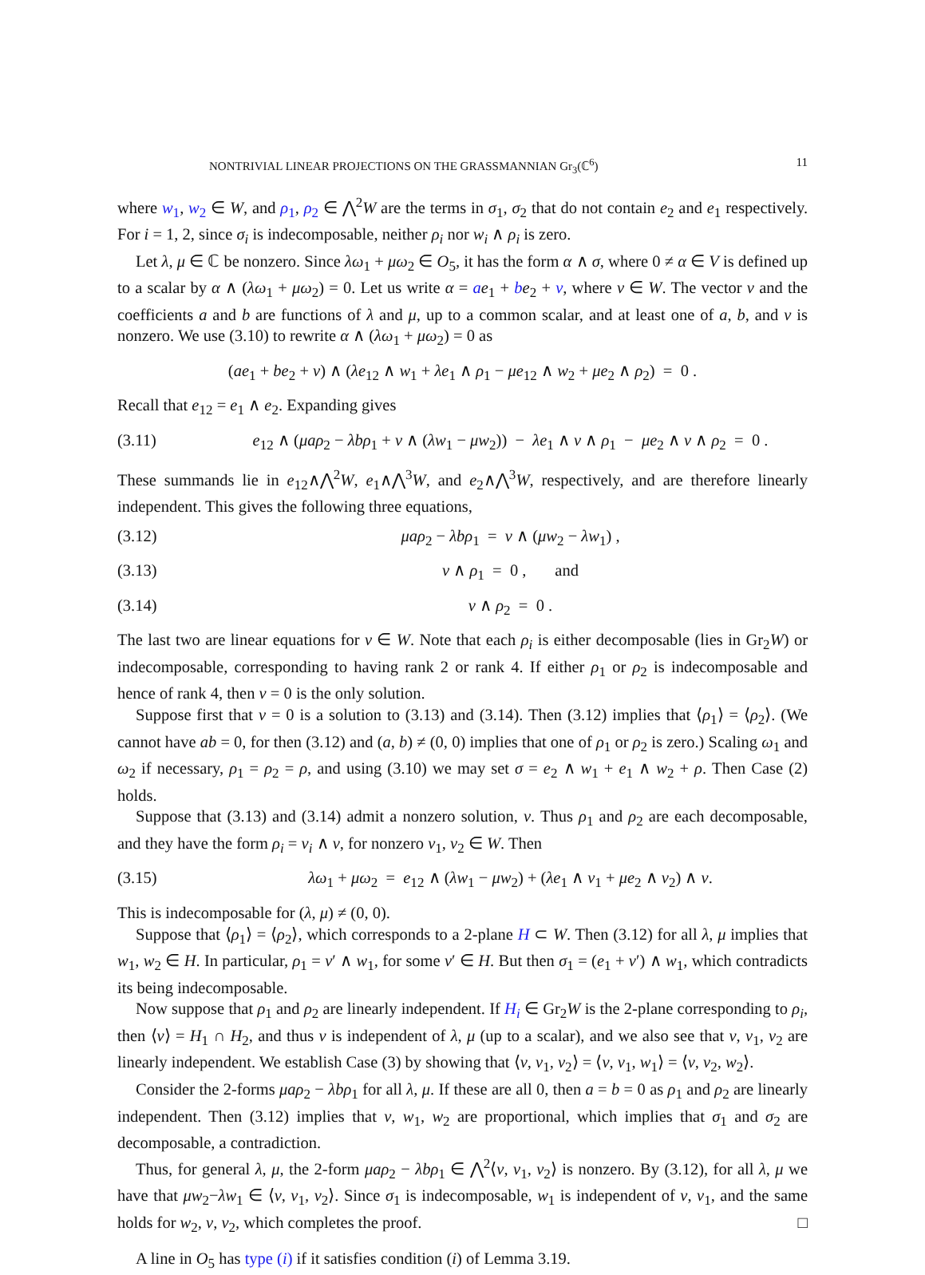NONTRIVIAL LINEAR PROJECTIONS ON THE GRASSMANNIAN Gr<sub>3</sub>(ℂ<sup>6</sup>) 11
where w<sub>1</sub>, w<sub>2</sub> ∈ W, and ρ<sub>1</sub>, ρ<sub>2</sub> ∈ ⋀<sup>2</sup>W are the terms in σ<sub>1</sub>, σ<sub>2</sub> that do not contain e<sub>2</sub> and e<sub>1</sub> respectively. For i = 1, 2, since σ<sub>i</sub> is indecomposable, neither ρ<sub>i</sub> nor w<sub>i</sub> ∧ ρ<sub>i</sub> is zero.
Let λ, μ ∈ ℂ be nonzero. Since λω<sub>1</sub> + μω<sub>2</sub> ∈ O<sub>5</sub>, it has the form α ∧ σ, where 0 ≠ α ∈ V is defined up to a scalar by α ∧ (λω<sub>1</sub> + μω<sub>2</sub>) = 0. Let us write α = ae<sub>1</sub> + be<sub>2</sub> + v, where v ∈ W. The vector v and the coefficients a and b are functions of λ and μ, up to a common scalar, and at least one of a, b, and v is nonzero. We use (3.10) to rewrite α ∧ (λω<sub>1</sub> + μω<sub>2</sub>) = 0 as
(ae<sub>1</sub> + be<sub>2</sub> + v) ∧ (λe<sub>12</sub> ∧ w<sub>1</sub> + λe<sub>1</sub> ∧ ρ<sub>1</sub> − μe<sub>12</sub> ∧ w<sub>2</sub> + μe<sub>2</sub> ∧ ρ<sub>2</sub>) = 0 .
Recall that e<sub>12</sub> = e<sub>1</sub> ∧ e<sub>2</sub>. Expanding gives
(3.11) e<sub>12</sub> ∧ (μaρ<sub>2</sub> − λbρ<sub>1</sub> + v ∧ (λw<sub>1</sub> − μw<sub>2</sub>)) − λe<sub>1</sub> ∧ v ∧ ρ<sub>1</sub> − μe<sub>2</sub> ∧ v ∧ ρ<sub>2</sub> = 0 .
These summands lie in e<sub>12</sub>∧⋀<sup>2</sup>W, e<sub>1</sub>∧⋀<sup>3</sup>W, and e<sub>2</sub>∧⋀<sup>3</sup>W, respectively, and are therefore linearly independent. This gives the following three equations,
(3.12) μaρ<sub>2</sub> − λbρ<sub>1</sub> = v ∧ (μw<sub>2</sub> − λw<sub>1</sub>) ,
(3.13) v ∧ ρ<sub>1</sub> = 0 , and
(3.14) v ∧ ρ<sub>2</sub> = 0 .
The last two are linear equations for v ∈ W. Note that each ρ<sub>i</sub> is either decomposable (lies in Gr<sub>2</sub>W) or indecomposable, corresponding to having rank 2 or rank 4. If either ρ<sub>1</sub> or ρ<sub>2</sub> is indecomposable and hence of rank 4, then v = 0 is the only solution.
Suppose first that v = 0 is a solution to (3.13) and (3.14). Then (3.12) implies that ⟨ρ<sub>1</sub>⟩ = ⟨ρ<sub>2</sub>⟩. (We cannot have ab = 0, for then (3.12) and (a, b) ≠ (0, 0) implies that one of ρ<sub>1</sub> or ρ<sub>2</sub> is zero.) Scaling ω<sub>1</sub> and ω<sub>2</sub> if necessary, ρ<sub>1</sub> = ρ<sub>2</sub> = ρ, and using (3.10) we may set σ = e<sub>2</sub> ∧ w<sub>1</sub> + e<sub>1</sub> ∧ w<sub>2</sub> + ρ. Then Case (2) holds.
Suppose that (3.13) and (3.14) admit a nonzero solution, v. Thus ρ<sub>1</sub> and ρ<sub>2</sub> are each decomposable, and they have the form ρ<sub>i</sub> = v<sub>i</sub> ∧ v, for nonzero v<sub>1</sub>, v<sub>2</sub> ∈ W. Then
(3.15) λω<sub>1</sub> + μω<sub>2</sub> = e<sub>12</sub> ∧ (λw<sub>1</sub> − μw<sub>2</sub>) + (λe<sub>1</sub> ∧ v<sub>1</sub> + μe<sub>2</sub> ∧ v<sub>2</sub>) ∧ v.
This is indecomposable for (λ, μ) ≠ (0, 0).
Suppose that ⟨ρ<sub>1</sub>⟩ = ⟨ρ<sub>2</sub>⟩, which corresponds to a 2-plane H ⊂ W. Then (3.12) for all λ, μ implies that w<sub>1</sub>, w<sub>2</sub> ∈ H. In particular, ρ<sub>1</sub> = v′ ∧ w<sub>1</sub>, for some v′ ∈ H. But then σ<sub>1</sub> = (e<sub>1</sub> + v′) ∧ w<sub>1</sub>, which contradicts its being indecomposable.
Now suppose that ρ<sub>1</sub> and ρ<sub>2</sub> are linearly independent. If H<sub>i</sub> ∈ Gr<sub>2</sub>W is the 2-plane corresponding to ρ<sub>i</sub>, then ⟨v⟩ = H<sub>1</sub> ∩ H<sub>2</sub>, and thus v is independent of λ, μ (up to a scalar), and we also see that v, v<sub>1</sub>, v<sub>2</sub> are linearly independent. We establish Case (3) by showing that ⟨v, v<sub>1</sub>, v<sub>2</sub>⟩ = ⟨v, v<sub>1</sub>, w<sub>1</sub>⟩ = ⟨v, v<sub>2</sub>, w<sub>2</sub>⟩.
Consider the 2-forms μaρ<sub>2</sub> − λbρ<sub>1</sub> for all λ, μ. If these are all 0, then a = b = 0 as ρ<sub>1</sub> and ρ<sub>2</sub> are linearly independent. Then (3.12) implies that v, w<sub>1</sub>, w<sub>2</sub> are proportional, which implies that σ<sub>1</sub> and σ<sub>2</sub> are decomposable, a contradiction.
Thus, for general λ, μ, the 2-form μaρ<sub>2</sub> − λbρ<sub>1</sub> ∈ ⋀<sup>2</sup>⟨v, v<sub>1</sub>, v<sub>2</sub>⟩ is nonzero. By (3.12), for all λ, μ we have that μw<sub>2</sub>−λw<sub>1</sub> ∈ ⟨v, v<sub>1</sub>, v<sub>2</sub>⟩. Since σ<sub>1</sub> is indecomposable, w<sub>1</sub> is independent of v, v<sub>1</sub>, and the same holds for w<sub>2</sub>, v, v<sub>2</sub>, which completes the proof. □
A line in O<sub>5</sub> has type (i) if it satisfies condition (i) of Lemma 3.19.